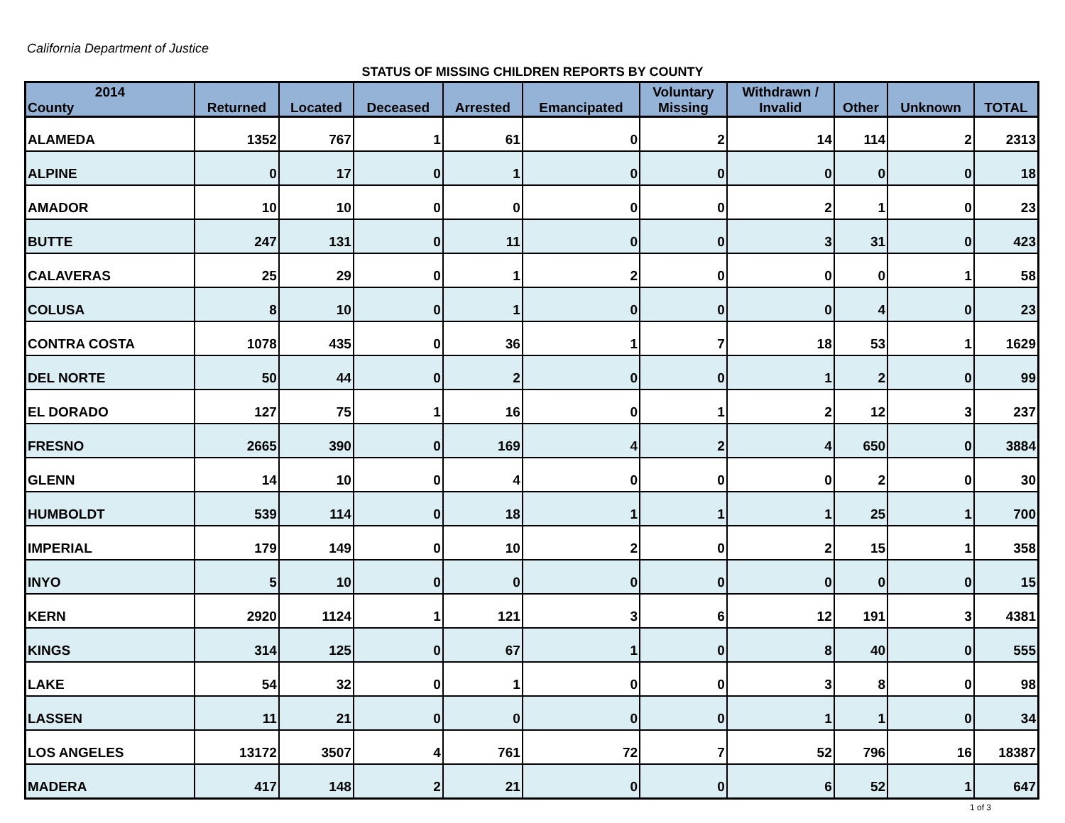California Department of Justice
STATUS OF MISSING CHILDREN REPORTS BY COUNTY
| 2014 County | Returned | Located | Deceased | Arrested | Emancipated | Voluntary Missing | Withdrawn / Invalid | Other | Unknown | TOTAL |
| --- | --- | --- | --- | --- | --- | --- | --- | --- | --- | --- |
| ALAMEDA | 1352 | 767 | 1 | 61 | 0 | 2 | 14 | 114 | 2 | 2313 |
| ALPINE | 0 | 17 | 0 | 1 | 0 | 0 | 0 | 0 | 0 | 18 |
| AMADOR | 10 | 10 | 0 | 0 | 0 | 0 | 2 | 1 | 0 | 23 |
| BUTTE | 247 | 131 | 0 | 11 | 0 | 0 | 3 | 31 | 0 | 423 |
| CALAVERAS | 25 | 29 | 0 | 1 | 2 | 0 | 0 | 0 | 1 | 58 |
| COLUSA | 8 | 10 | 0 | 1 | 0 | 0 | 0 | 4 | 0 | 23 |
| CONTRA COSTA | 1078 | 435 | 0 | 36 | 1 | 7 | 18 | 53 | 1 | 1629 |
| DEL NORTE | 50 | 44 | 0 | 2 | 0 | 0 | 1 | 2 | 0 | 99 |
| EL DORADO | 127 | 75 | 1 | 16 | 0 | 1 | 2 | 12 | 3 | 237 |
| FRESNO | 2665 | 390 | 0 | 169 | 4 | 2 | 4 | 650 | 0 | 3884 |
| GLENN | 14 | 10 | 0 | 4 | 0 | 0 | 0 | 2 | 0 | 30 |
| HUMBOLDT | 539 | 114 | 0 | 18 | 1 | 1 | 1 | 25 | 1 | 700 |
| IMPERIAL | 179 | 149 | 0 | 10 | 2 | 0 | 2 | 15 | 1 | 358 |
| INYO | 5 | 10 | 0 | 0 | 0 | 0 | 0 | 0 | 0 | 15 |
| KERN | 2920 | 1124 | 1 | 121 | 3 | 6 | 12 | 191 | 3 | 4381 |
| KINGS | 314 | 125 | 0 | 67 | 1 | 0 | 8 | 40 | 0 | 555 |
| LAKE | 54 | 32 | 0 | 1 | 0 | 0 | 3 | 8 | 0 | 98 |
| LASSEN | 11 | 21 | 0 | 0 | 0 | 0 | 1 | 1 | 0 | 34 |
| LOS ANGELES | 13172 | 3507 | 4 | 761 | 72 | 7 | 52 | 796 | 16 | 18387 |
| MADERA | 417 | 148 | 2 | 21 | 0 | 0 | 6 | 52 | 1 | 647 |
1 of 3